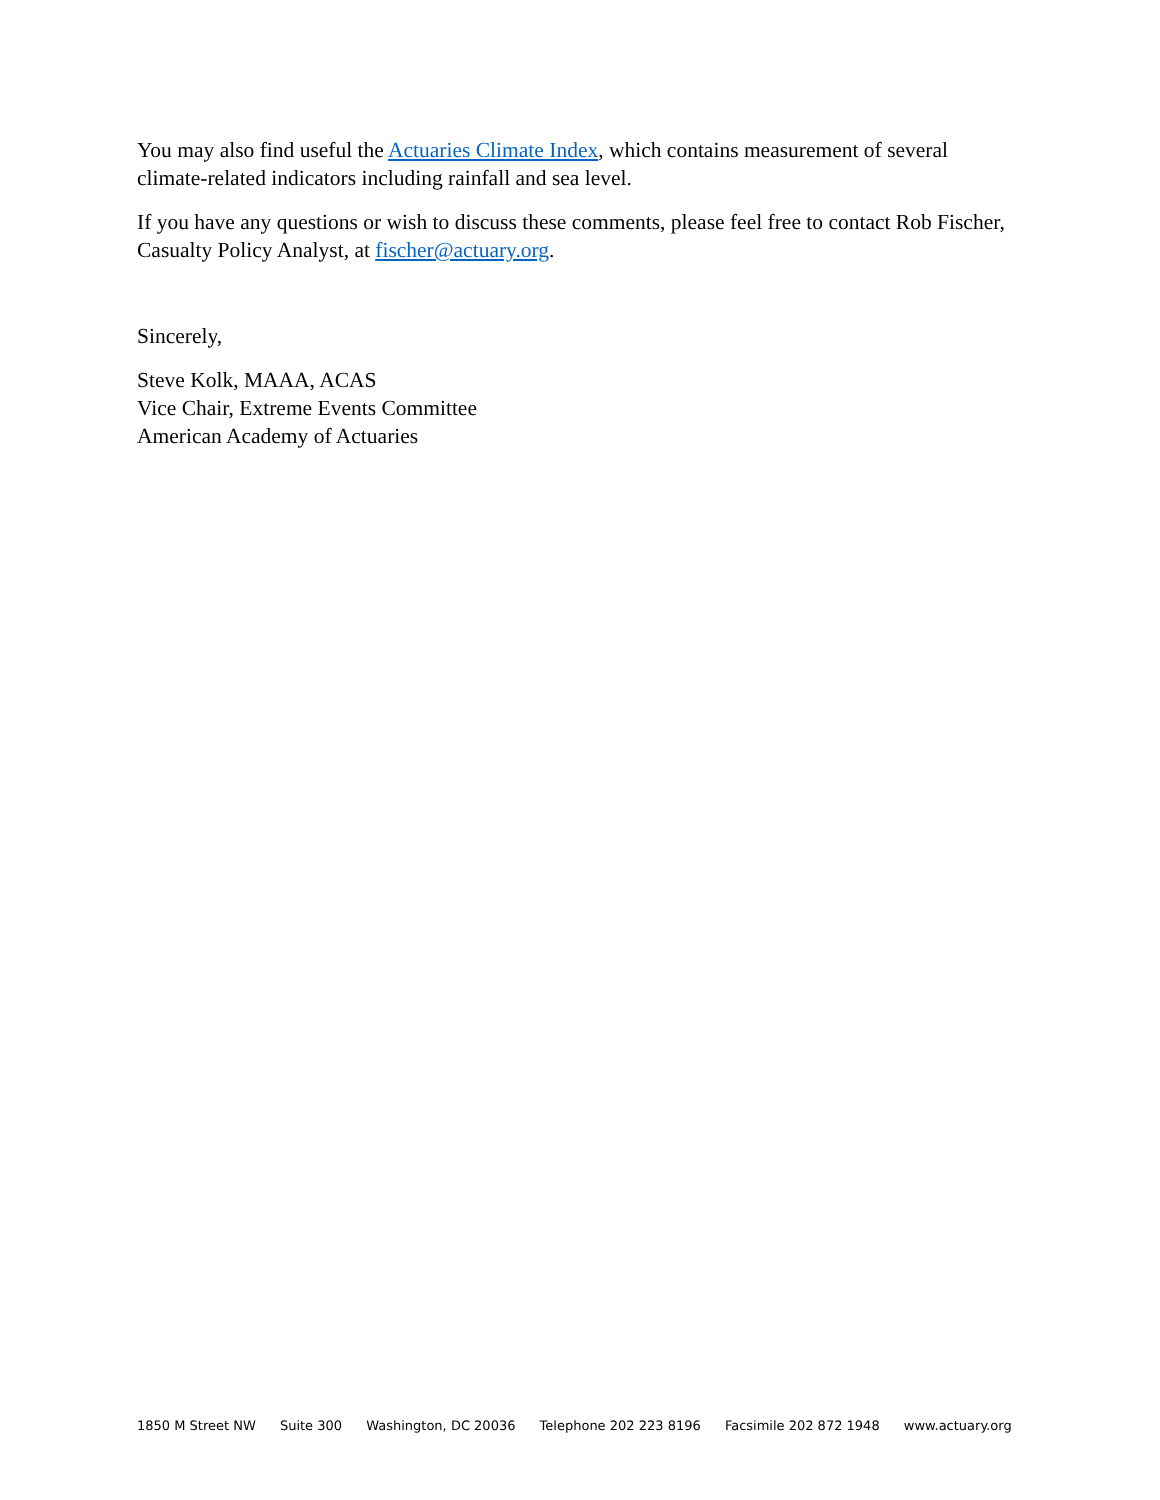You may also find useful the Actuaries Climate Index, which contains measurement of several climate-related indicators including rainfall and sea level.
If you have any questions or wish to discuss these comments, please feel free to contact Rob Fischer, Casualty Policy Analyst, at fischer@actuary.org.
Sincerely,
Steve Kolk, MAAA, ACAS
Vice Chair, Extreme Events Committee
American Academy of Actuaries
1850 M Street NW Suite 300 Washington, DC 20036 Telephone 202 223 8196 Facsimile 202 872 1948 www.actuary.org